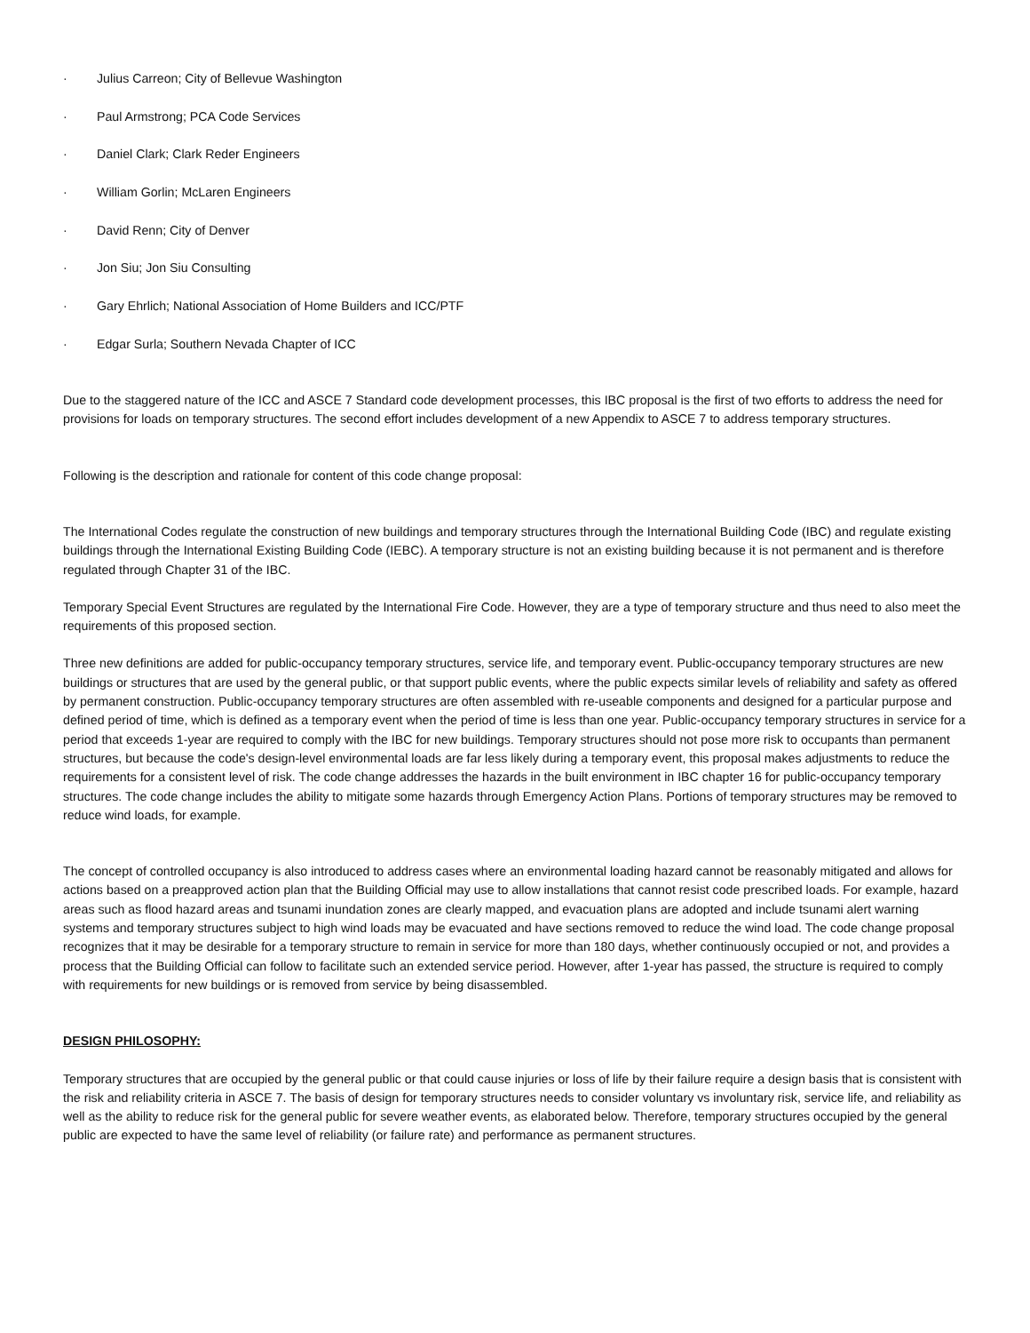· Julius Carreon; City of Bellevue Washington
· Paul Armstrong; PCA Code Services
· Daniel Clark; Clark Reder Engineers
· William Gorlin; McLaren Engineers
· David Renn; City of Denver
· Jon Siu; Jon Siu Consulting
· Gary Ehrlich; National Association of Home Builders and ICC/PTF
· Edgar Surla; Southern Nevada Chapter of ICC
Due to the staggered nature of the ICC and ASCE 7 Standard code development processes, this IBC proposal is the first of two efforts to address the need for provisions for loads on temporary structures. The second effort includes development of a new Appendix to ASCE 7 to address temporary structures.
Following is the description and rationale for content of this code change proposal:
The International Codes regulate the construction of new buildings and temporary structures through the International Building Code (IBC) and regulate existing buildings through the International Existing Building Code (IEBC). A temporary structure is not an existing building because it is not permanent and is therefore regulated through Chapter 31 of the IBC.
Temporary Special Event Structures are regulated by the International Fire Code. However, they are a type of temporary structure and thus need to also meet the requirements of this proposed section.
Three new definitions are added for public-occupancy temporary structures, service life, and temporary event. Public-occupancy temporary structures are new buildings or structures that are used by the general public, or that support public events, where the public expects similar levels of reliability and safety as offered by permanent construction. Public-occupancy temporary structures are often assembled with re-useable components and designed for a particular purpose and defined period of time, which is defined as a temporary event when the period of time is less than one year. Public-occupancy temporary structures in service for a period that exceeds 1-year are required to comply with the IBC for new buildings. Temporary structures should not pose more risk to occupants than permanent structures, but because the code's design-level environmental loads are far less likely during a temporary event, this proposal makes adjustments to reduce the requirements for a consistent level of risk. The code change addresses the hazards in the built environment in IBC chapter 16 for public-occupancy temporary structures. The code change includes the ability to mitigate some hazards through Emergency Action Plans. Portions of temporary structures may be removed to reduce wind loads, for example.
The concept of controlled occupancy is also introduced to address cases where an environmental loading hazard cannot be reasonably mitigated and allows for actions based on a preapproved action plan that the Building Official may use to allow installations that cannot resist code prescribed loads. For example, hazard areas such as flood hazard areas and tsunami inundation zones are clearly mapped, and evacuation plans are adopted and include tsunami alert warning systems and temporary structures subject to high wind loads may be evacuated and have sections removed to reduce the wind load. The code change proposal recognizes that it may be desirable for a temporary structure to remain in service for more than 180 days, whether continuously occupied or not, and provides a process that the Building Official can follow to facilitate such an extended service period. However, after 1-year has passed, the structure is required to comply with requirements for new buildings or is removed from service by being disassembled.
DESIGN PHILOSOPHY:
Temporary structures that are occupied by the general public or that could cause injuries or loss of life by their failure require a design basis that is consistent with the risk and reliability criteria in ASCE 7. The basis of design for temporary structures needs to consider voluntary vs involuntary risk, service life, and reliability as well as the ability to reduce risk for the general public for severe weather events, as elaborated below. Therefore, temporary structures occupied by the general public are expected to have the same level of reliability (or failure rate) and performance as permanent structures.